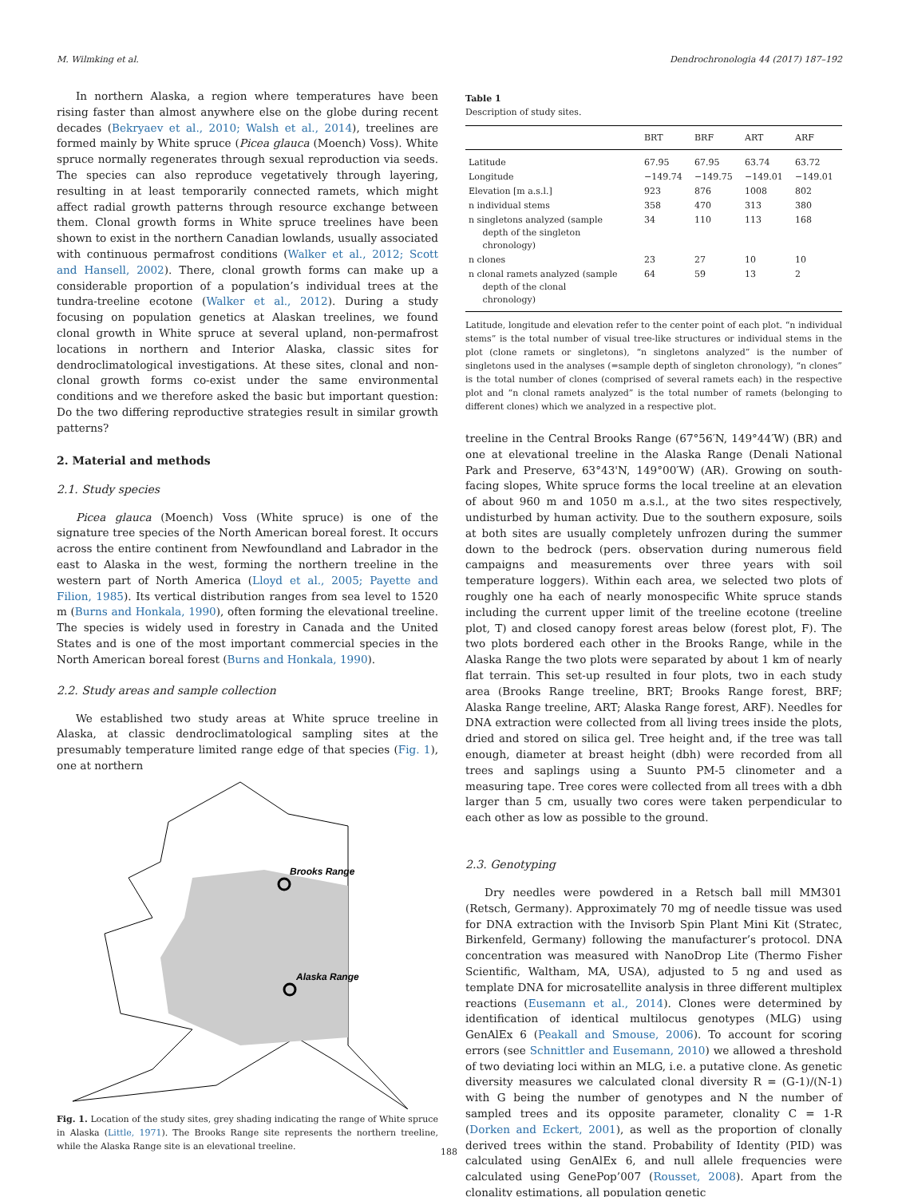M. Wilmking et al. Dendrochronologia 44 (2017) 187–192
In northern Alaska, a region where temperatures have been rising faster than almost anywhere else on the globe during recent decades (Bekryaev et al., 2010; Walsh et al., 2014), treelines are formed mainly by White spruce (Picea glauca (Moench) Voss). White spruce normally regenerates through sexual reproduction via seeds. The species can also reproduce vegetatively through layering, resulting in at least temporarily connected ramets, which might affect radial growth patterns through resource exchange between them. Clonal growth forms in White spruce treelines have been shown to exist in the northern Canadian lowlands, usually associated with continuous permafrost conditions (Walker et al., 2012; Scott and Hansell, 2002). There, clonal growth forms can make up a considerable proportion of a population’s individual trees at the tundra-treeline ecotone (Walker et al., 2012). During a study focusing on population genetics at Alaskan treelines, we found clonal growth in White spruce at several upland, non-permafrost locations in northern and Interior Alaska, classic sites for dendroclimatological investigations. At these sites, clonal and non-clonal growth forms co-exist under the same environmental conditions and we therefore asked the basic but important question: Do the two differing reproductive strategies result in similar growth patterns?
2. Material and methods
2.1. Study species
Picea glauca (Moench) Voss (White spruce) is one of the signature tree species of the North American boreal forest. It occurs across the entire continent from Newfoundland and Labrador in the east to Alaska in the west, forming the northern treeline in the western part of North America (Lloyd et al., 2005; Payette and Filion, 1985). Its vertical distribution ranges from sea level to 1520 m (Burns and Honkala, 1990), often forming the elevational treeline. The species is widely used in forestry in Canada and the United States and is one of the most important commercial species in the North American boreal forest (Burns and Honkala, 1990).
2.2. Study areas and sample collection
We established two study areas at White spruce treeline in Alaska, at classic dendroclimatological sampling sites at the presumably temperature limited range edge of that species (Fig. 1), one at northern
Brooks Range
Alaska Range
Fig. 1. Location of the study sites, grey shading indicating the range of White spruce in Alaska (Little, 1971). The Brooks Range site represents the northern treeline, while the Alaska Range site is an elevational treeline.
Table 1
Description of study sites.
| | BRT | BRF | ART | ARF |
| --- | --- | --- | --- | --- |
| Latitude | 67.95 | 67.95 | 63.74 | 63.72 |
| Longitude | −149.74 | −149.75 | −149.01 | −149.01 |
| Elevation [m a.s.l.] | 923 | 876 | 1008 | 802 |
| n individual stems | 358 | 470 | 313 | 380 |
| n singletons analyzed (sample depth of the singleton chronology) | 34 | 110 | 113 | 168 |
| n clones | 23 | 27 | 10 | 10 |
| n clonal ramets analyzed (sample depth of the clonal chronology) | 64 | 59 | 13 | 2 |
Latitude, longitude and elevation refer to the center point of each plot. “n individual stems” is the total number of visual tree-like structures or individual stems in the plot (clone ramets or singletons), “n singletons analyzed” is the number of singletons used in the analyses (=sample depth of singleton chronology), “n clones” is the total number of clones (comprised of several ramets each) in the respective plot and “n clonal ramets analyzed” is the total number of ramets (belonging to different clones) which we analyzed in a respective plot.
treeline in the Central Brooks Range (67°56′N, 149°44′W) (BR) and one at elevational treeline in the Alaska Range (Denali National Park and Preserve, 63°43'N, 149°00′W) (AR). Growing on south-facing slopes, White spruce forms the local treeline at an elevation of about 960 m and 1050 m a.s.l., at the two sites respectively, undisturbed by human activity. Due to the southern exposure, soils at both sites are usually completely unfrozen during the summer down to the bedrock (pers. observation during numerous field campaigns and measurements over three years with soil temperature loggers). Within each area, we selected two plots of roughly one ha each of nearly monospecific White spruce stands including the current upper limit of the treeline ecotone (treeline plot, T) and closed canopy forest areas below (forest plot, F). The two plots bordered each other in the Brooks Range, while in the Alaska Range the two plots were separated by about 1 km of nearly flat terrain. This set-up resulted in four plots, two in each study area (Brooks Range treeline, BRT; Brooks Range forest, BRF; Alaska Range treeline, ART; Alaska Range forest, ARF). Needles for DNA extraction were collected from all living trees inside the plots, dried and stored on silica gel. Tree height and, if the tree was tall enough, diameter at breast height (dbh) were recorded from all trees and saplings using a Suunto PM-5 clinometer and a measuring tape. Tree cores were collected from all trees with a dbh larger than 5 cm, usually two cores were taken perpendicular to each other as low as possible to the ground.
2.3. Genotyping
Dry needles were powdered in a Retsch ball mill MM301 (Retsch, Germany). Approximately 70 mg of needle tissue was used for DNA extraction with the Invisorb Spin Plant Mini Kit (Stratec, Birkenfeld, Germany) following the manufacturer’s protocol. DNA concentration was measured with NanoDrop Lite (Thermo Fisher Scientific, Waltham, MA, USA), adjusted to 5 ng and used as template DNA for microsatellite analysis in three different multiplex reactions (Eusemann et al., 2014). Clones were determined by identification of identical multilocus genotypes (MLG) using GenAlEx 6 (Peakall and Smouse, 2006). To account for scoring errors (see Schnittler and Eusemann, 2010) we allowed a threshold of two deviating loci within an MLG, i.e. a putative clone. As genetic diversity measures we calculated clonal diversity R = (G-1)/(N-1) with G being the number of genotypes and N the number of sampled trees and its opposite parameter, clonality C = 1-R (Dorken and Eckert, 2001), as well as the proportion of clonally derived trees within the stand. Probability of Identity (PID) was calculated using GenAlEx 6, and null allele frequencies were calculated using GenePop’007 (Rousset, 2008). Apart from the clonality estimations, all population genetic
188